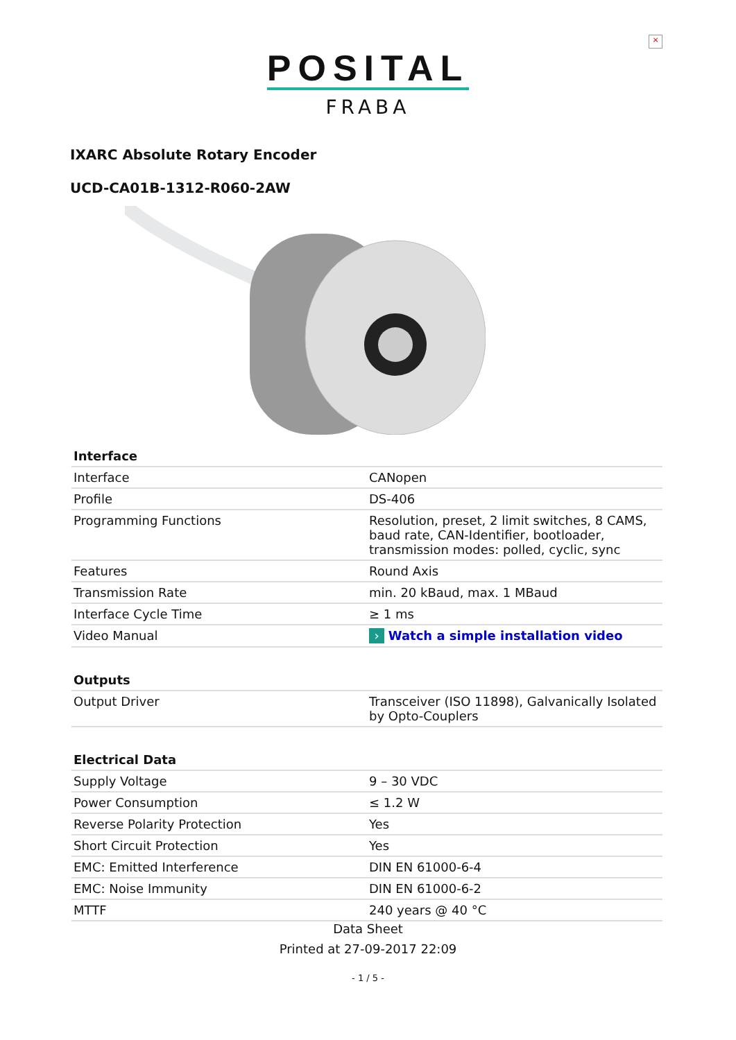×
POSITAL
FRABA
IXARC Absolute Rotary Encoder
UCD-CA01B-1312-R060-2AW
| Interface | |
| --- | --- |
| Interface | CANopen |
| Profile | DS-406 |
| Programming Functions | Resolution, preset, 2 limit switches, 8 CAMS, baud rate, CAN-Identifier, bootloader, transmission modes: polled, cyclic, sync |
| Features | Round Axis |
| Transmission Rate | min. 20 kBaud, max. 1 MBaud |
| Interface Cycle Time | ≥ 1 ms |
| Video Manual | › Watch a simple installation video |
| Outputs | |
| Output Driver | Transceiver (ISO 11898), Galvanically Isolated by Opto-Couplers |
| Electrical Data | |
| Supply Voltage | 9 – 30 VDC |
| Power Consumption | ≤ 1.2 W |
| Reverse Polarity Protection | Yes |
| Short Circuit Protection | Yes |
| EMC: Emitted Interference | DIN EN 61000-6-4 |
| EMC: Noise Immunity | DIN EN 61000-6-2 |
| MTTF | 240 years @ 40 °C |
Data Sheet
Printed at 27-09-2017 22:09
- 1 / 5 -